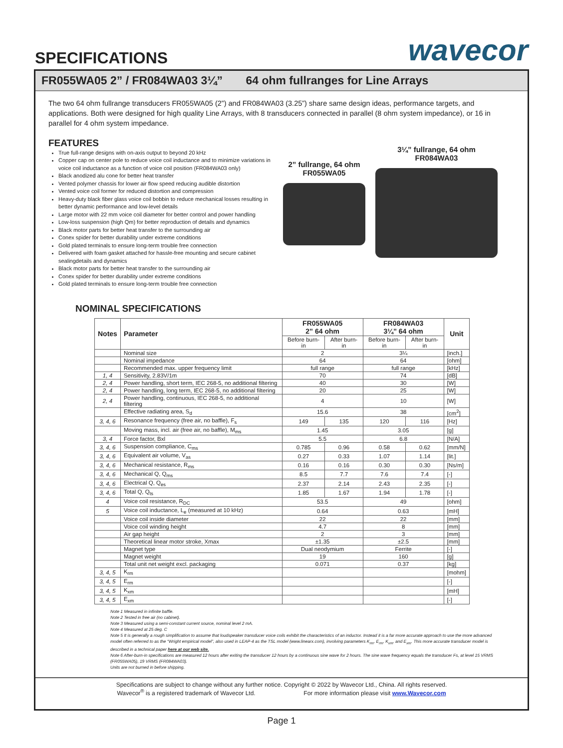SPECIFICATIONS
wavecor
FR055WA05 2” / FR084WA03 3¼” 64 ohm fullranges for Line Arrays
The two 64 ohm fullrange transducers FR055WA05 (2”) and FR084WA03 (3.25”) share same design ideas, performance targets, and applications. Both were designed for high quality Line Arrays, with 8 transducers connected in parallel (8 ohm system impedance), or 16 in parallel for 4 ohm system impedance.
FEATURES
True full-range designs with on-axis output to beyond 20 kHz
Copper cap on center pole to reduce voice coil inductance and to minimize variations in voice coil inductance as a function of voice coil position (FR084WA03 only)
Black anodized alu cone for better heat transfer
Vented polymer chassis for lower air flow speed reducing audible distortion
Vented voice coil former for reduced distortion and compression
Heavy-duty black fiber glass voice coil bobbin to reduce mechanical losses resulting in better dynamic performance and low-level details
Large motor with 22 mm voice coil diameter for better control and power handling
Low-loss suspension (high Qm) for better reproduction of details and dynamics
Black motor parts for better heat transfer to the surrounding air
Conex spider for better durability under extreme conditions
Gold plated terminals to ensure long-term trouble free connection
Delivered with foam gasket attached for hassle-free mounting and secure cabinet sealingdetails and dynamics
Black motor parts for better heat transfer to the surrounding air
Conex spider for better durability under extreme conditions
Gold plated terminals to ensure long-term trouble free connection
2” fullrange, 64 ohm
FR055WA05
3¼” fullrange, 64 ohm
FR084WA03
NOMINAL SPECIFICATIONS
| Notes | Parameter | FR055WA05 2” 64 ohm | | FR084WA03 3¼” 64 ohm | | Unit |
| --- | --- | --- | --- | --- | --- | --- |
| | | Before burn-in | After burn-in | Before burn-in | After burn-in | |
| | Nominal size | 2 | | 3¼ | | [inch.] |
| | Nominal impedance | 64 | | 64 | | [ohm] |
| | Recommended max. upper frequency limit | full range | | full range | | [kHz] |
| 1, 4 | Sensitivity, 2.83V/1m | 70 | | 74 | | [dB] |
| 2, 4 | Power handling, short term, IEC 268-5, no additional filtering | 40 | | 30 | | [W] |
| 2, 4 | Power handling, long term, IEC 268-5, no additional filtering | 20 | | 25 | | [W] |
| 2, 4 | Power handling, continuous, IEC 268-5, no additional filtering | 4 | | 10 | | [W] |
| | Effective radiating area, S<sub>d</sub> | 15.6 | | 38 | | [cm<sup>2</sup>] |
| 3, 4, 6 | Resonance frequency (free air, no baffle), F<sub>s</sub> | 149 | 135 | 120 | 116 | [Hz] |
| | Moving mass, incl. air (free air, no baffle), M<sub>ms</sub> | 1.45 | | 3.05 | | [g] |
| 3, 4 | Force factor, Bxl | 5.5 | | 6.8 | | [N/A] |
| 3, 4, 6 | Suspension compliance, C<sub>ms</sub> | 0.785 | 0.96 | 0.58 | 0.62 | [mm/N] |
| 3, 4, 6 | Equivalent air volume, V<sub>as</sub> | 0.27 | 0.33 | 1.07 | 1.14 | [lit.] |
| 3, 4, 6 | Mechanical resistance, R<sub>ms</sub> | 0.16 | 0.16 | 0.30 | 0.30 | [Ns/m] |
| 3, 4, 6 | Mechanical Q, Q<sub>ms</sub> | 8.5 | 7.7 | 7.6 | 7.4 | [-] |
| 3, 4, 6 | Electrical Q, Q<sub>es</sub> | 2.37 | 2.14 | 2.43 | 2.35 | [-] |
| 3, 4, 6 | Total Q, Q<sub>ts</sub> | 1.85 | 1.67 | 1.94 | 1.78 | [-] |
| 4 | Voice coil resistance, R<sub>DC</sub> | 53.5 | | 49 | | [ohm] |
| 5 | Voice coil inductance, L<sub>e</sub> (measured at 10 kHz) | 0.64 | | 0.63 | | [mH] |
| | Voice coil inside diameter | 22 | | 22 | | [mm] |
| | Voice coil winding height | 4.7 | | 8 | | [mm] |
| | Air gap height | 2 | | 3 | | [mm] |
| | Theoretical linear motor stroke, Xmax | ±1.35 | | ±2.5 | | [mm] |
| | Magnet type | Dual neodymium | | Ferrite | | [-] |
| | Magnet weight | 19 | | 160 | | [g] |
| | Total unit net weight excl. packaging | 0.071 | | 0.37 | | [kg] |
| 3, 4, 5 | K<sub>rm</sub> | | | | | [mohm] |
| 3, 4, 5 | E<sub>rm</sub> | | | | | [-] |
| 3, 4, 5 | K<sub>xm</sub> | | | | | [mH] |
| 3, 4, 5 | E<sub>xm</sub> | | | | | [-] |
Note 1 Measured in infinite baffle.
Note 2 Tested in free air (no cabinet).
Note 3 Measured using a semi-constant current source, nominal level 2 mA.
Note 4 Measured at 25 deg. C
Note 5 It is generally a rough simplification to assume that loudspeaker transducer voice coils exhibit the characteristics of an inductor. Instead it is a far more accurate approach to use the more advanced model often referred to as the “Wright empirical model”, also used in LEAP-4 as the TSL model (www.linearx.com), involving parameters K<sub>rm</sub>, E<sub>rm</sub>, K<sub>xm</sub>, and E<sub>xm</sub>. This more accurate transducer model is described in a technical paper here at our web site.
Note 6 After-burn-in specifications are measured 12 hours after exiting the transducer 12 hours by a continuous sine wave for 2 hours. The sine wave frequency equals the transducer Fs, at level 15 VRMS (FR055WA05), 19 VRMS (FR084WA03).
Units are not burned in before shipping.
Specifications are subject to change without any further notice. Copyright © 2022 by Wavecor Ltd., China. All rights reserved.
Wavecor<sup>®</sup> is a registered trademark of Wavecor Ltd. For more information please visit www.Wavecor.com
Page 1